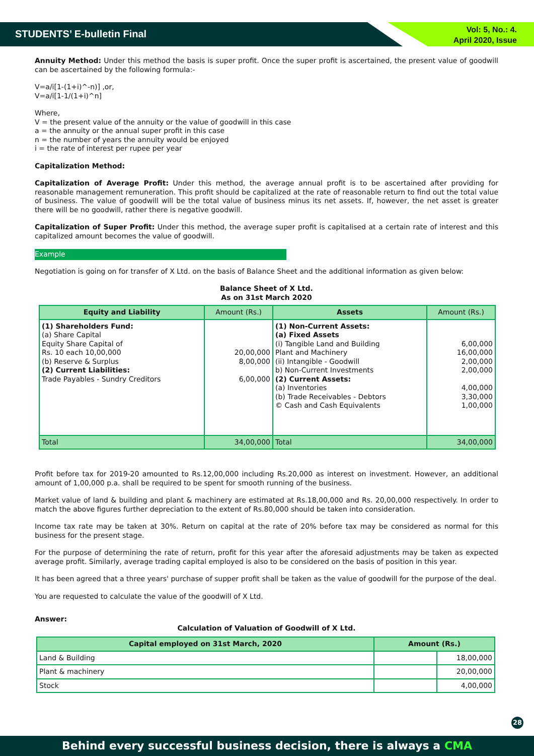STUDENTS’ E-bulletin Final
Vol: 5, No.: 4.
April 2020, Issue
Annuity Method: Under this method the basis is super profit. Once the super profit is ascertained, the present value of goodwill can be ascertained by the following formula:-
V=a/i[1-(1+i)^-n)] ,or,
V=a/i[1-1/(1+i)^n]
Where,
V = the present value of the annuity or the value of goodwill in this case
a = the annuity or the annual super profit in this case
n = the number of years the annuity would be enjoyed
i = the rate of interest per rupee per year
Capitalization Method:
Capitalization of Average Profit: Under this method, the average annual profit is to be ascertained after providing for reasonable management remuneration. This profit should be capitalized at the rate of reasonable return to find out the total value of business. The value of goodwill will be the total value of business minus its net assets. If, however, the net asset is greater there will be no goodwill, rather there is negative goodwill.
Capitalization of Super Profit: Under this method, the average super profit is capitalised at a certain rate of interest and this capitalized amount becomes the value of goodwill.
Example
Negotiation is going on for transfer of X Ltd. on the basis of Balance Sheet and the additional information as given below:
Balance Sheet of X Ltd.
As on 31st March 2020
| Equity and Liability | Amount (Rs.) | Assets | Amount (Rs.) |
| --- | --- | --- | --- |
| (1) Shareholders Fund: (a) Share Capital Equity Share Capital of Rs. 10 each 10,00,000 (b) Reserve & Surplus (2) Current Liabilities: Trade Payables - Sundry Creditors | 20,00,000 8,00,000 6,00,000 | (1) Non-Current Assets: (a) Fixed Assets (i) Tangible Land and Building Plant and Machinery (ii) Intangible - Goodwill b) Non-Current Investments (2) Current Assets: (a) Inventories (b) Trade Receivables - Debtors © Cash and Cash Equivalents | 6,00,000 16,00,000 2,00,000 2,00,000 4,00,000 3,30,000 1,00,000 |
| Total | 34,00,000 | Total | 34,00,000 |
Profit before tax for 2019-20 amounted to Rs.12,00,000 including Rs.20,000 as interest on investment. However, an additional amount of 1,00,000 p.a. shall be required to be spent for smooth running of the business.
Market value of land & building and plant & machinery are estimated at Rs.18,00,000 and Rs. 20,00,000 respectively. In order to match the above figures further depreciation to the extent of Rs.80,000 should be taken into consideration.
Income tax rate may be taken at 30%. Return on capital at the rate of 20% before tax may be considered as normal for this business for the present stage.
For the purpose of determining the rate of return, profit for this year after the aforesaid adjustments may be taken as expected average profit. Similarly, average trading capital employed is also to be considered on the basis of position in this year.
It has been agreed that a three years' purchase of supper profit shall be taken as the value of goodwill for the purpose of the deal.
You are requested to calculate the value of the goodwill of X Ltd.
Answer:
Calculation of Valuation of Goodwill of X Ltd.
| Capital employed on 31st March, 2020 | Amount (Rs.) | |
| --- | --- | --- |
| Land & Building | | 18,00,000 |
| Plant & machinery | | 20,00,000 |
| Stock | | 4,00,000 |
28
Behind every successful business decision, there is always a CMA